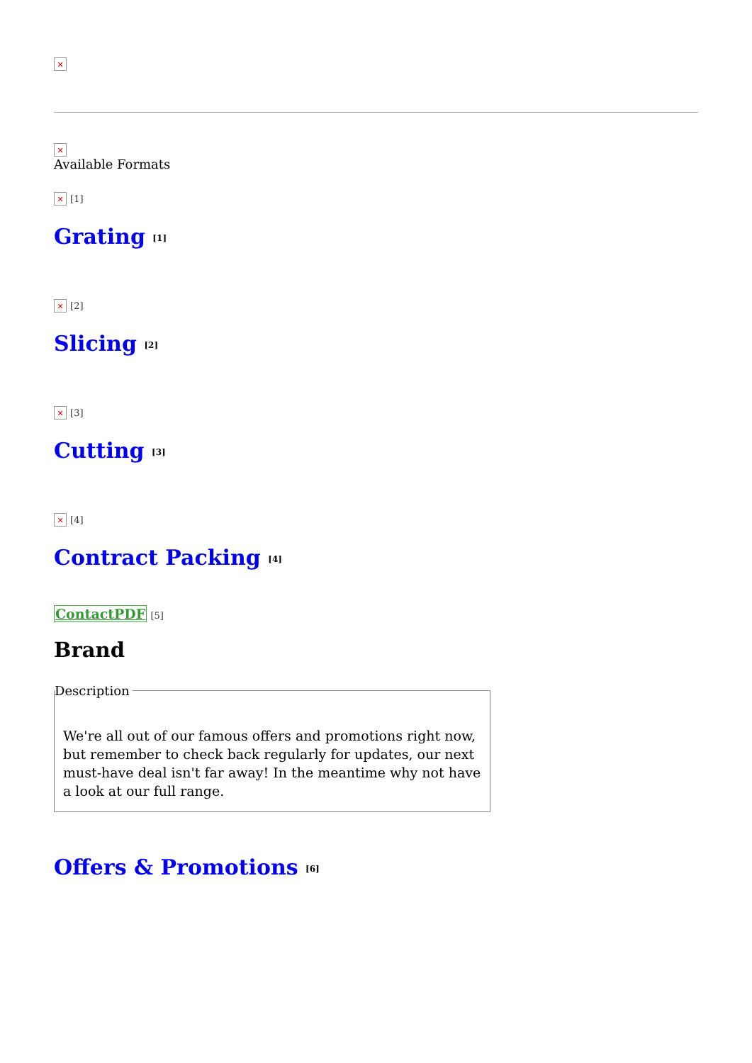✕
✕
Available Formats
✕ [1]
Grating <sup>[1]</sup>
✕ [2]
Slicing <sup>[2]</sup>
✕ [3]
Cutting <sup>[3]</sup>
✕ [4]
Contract Packing <sup>[4]</sup>
ContactPDF [5]
Brand
Description
We're all out of our famous offers and promotions right now, but remember to check back regularly for updates, our next must-have deal isn't far away! In the meantime why not have a look at our full range.
Offers & Promotions <sup>[6]</sup>